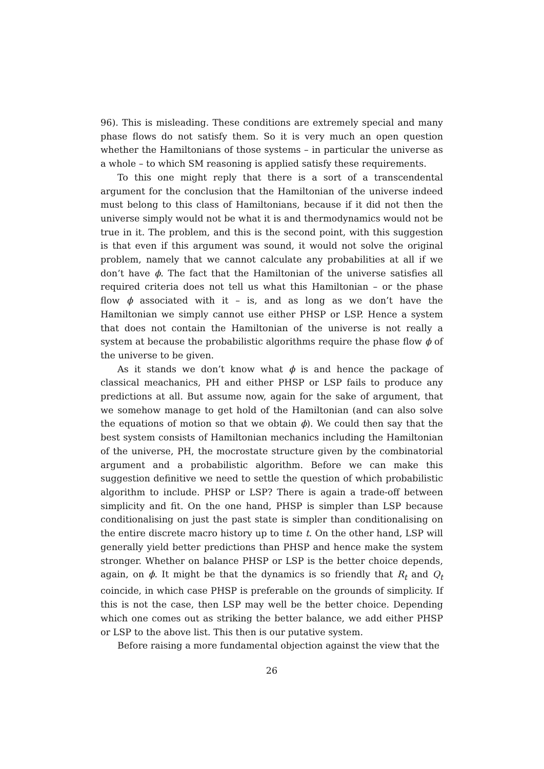96). This is misleading. These conditions are extremely special and many phase flows do not satisfy them. So it is very much an open question whether the Hamiltonians of those systems – in particular the universe as a whole – to which SM reasoning is applied satisfy these requirements.
To this one might reply that there is a sort of a transcendental argument for the conclusion that the Hamiltonian of the universe indeed must belong to this class of Hamiltonians, because if it did not then the universe simply would not be what it is and thermodynamics would not be true in it. The problem, and this is the second point, with this suggestion is that even if this argument was sound, it would not solve the original problem, namely that we cannot calculate any probabilities at all if we don’t have ϕ. The fact that the Hamiltonian of the universe satisfies all required criteria does not tell us what this Hamiltonian – or the phase flow ϕ associated with it – is, and as long as we don’t have the Hamiltonian we simply cannot use either PHSP or LSP. Hence a system that does not contain the Hamiltonian of the universe is not really a system at because the probabilistic algorithms require the phase flow ϕ of the universe to be given.
As it stands we don’t know what ϕ is and hence the package of classical meachanics, PH and either PHSP or LSP fails to produce any predictions at all. But assume now, again for the sake of argument, that we somehow manage to get hold of the Hamiltonian (and can also solve the equations of motion so that we obtain ϕ). We could then say that the best system consists of Hamiltonian mechanics including the Hamiltonian of the universe, PH, the mocrostate structure given by the combinatorial argument and a probabilistic algorithm. Before we can make this suggestion definitive we need to settle the question of which probabilistic algorithm to include. PHSP or LSP? There is again a trade-off between simplicity and fit. On the one hand, PHSP is simpler than LSP because conditionalising on just the past state is simpler than conditionalising on the entire discrete macro history up to time t. On the other hand, LSP will generally yield better predictions than PHSP and hence make the system stronger. Whether on balance PHSP or LSP is the better choice depends, again, on ϕ. It might be that the dynamics is so friendly that R<sub>t</sub> and Q<sub>t</sub> coincide, in which case PHSP is preferable on the grounds of simplicity. If this is not the case, then LSP may well be the better choice. Depending which one comes out as striking the better balance, we add either PHSP or LSP to the above list. This then is our putative system.
Before raising a more fundamental objection against the view that the
26